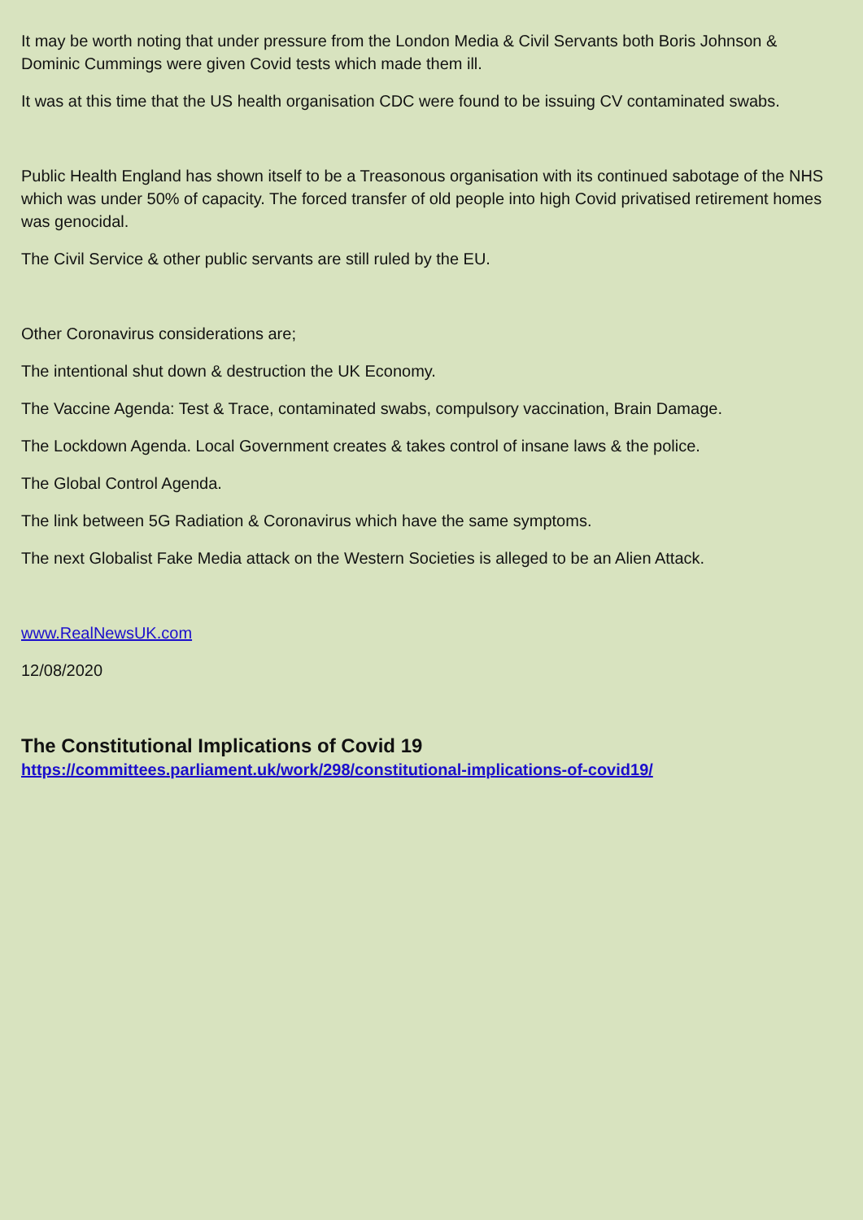It may be worth noting that under pressure from the London Media & Civil Servants both Boris Johnson & Dominic Cummings were given Covid tests which made them ill.
It was at this time that the US health organisation CDC were found to be issuing CV contaminated swabs.
Public Health England has shown itself to be a Treasonous organisation with its continued sabotage of the NHS which was under 50% of capacity. The forced transfer of old people into high Covid privatised retirement homes was genocidal.
The Civil Service & other public servants are still ruled by the EU.
Other Coronavirus considerations are;
The intentional shut down & destruction the UK Economy.
The Vaccine Agenda: Test & Trace, contaminated swabs, compulsory vaccination, Brain Damage.
The Lockdown Agenda. Local Government creates & takes control of insane laws & the police.
The Global Control Agenda.
The link between 5G Radiation & Coronavirus which have the same symptoms.
The next Globalist Fake Media attack on the Western Societies is alleged to be an Alien Attack.
www.RealNewsUK.com
12/08/2020
The Constitutional Implications of Covid 19
https://committees.parliament.uk/work/298/constitutional-implications-of-covid19/